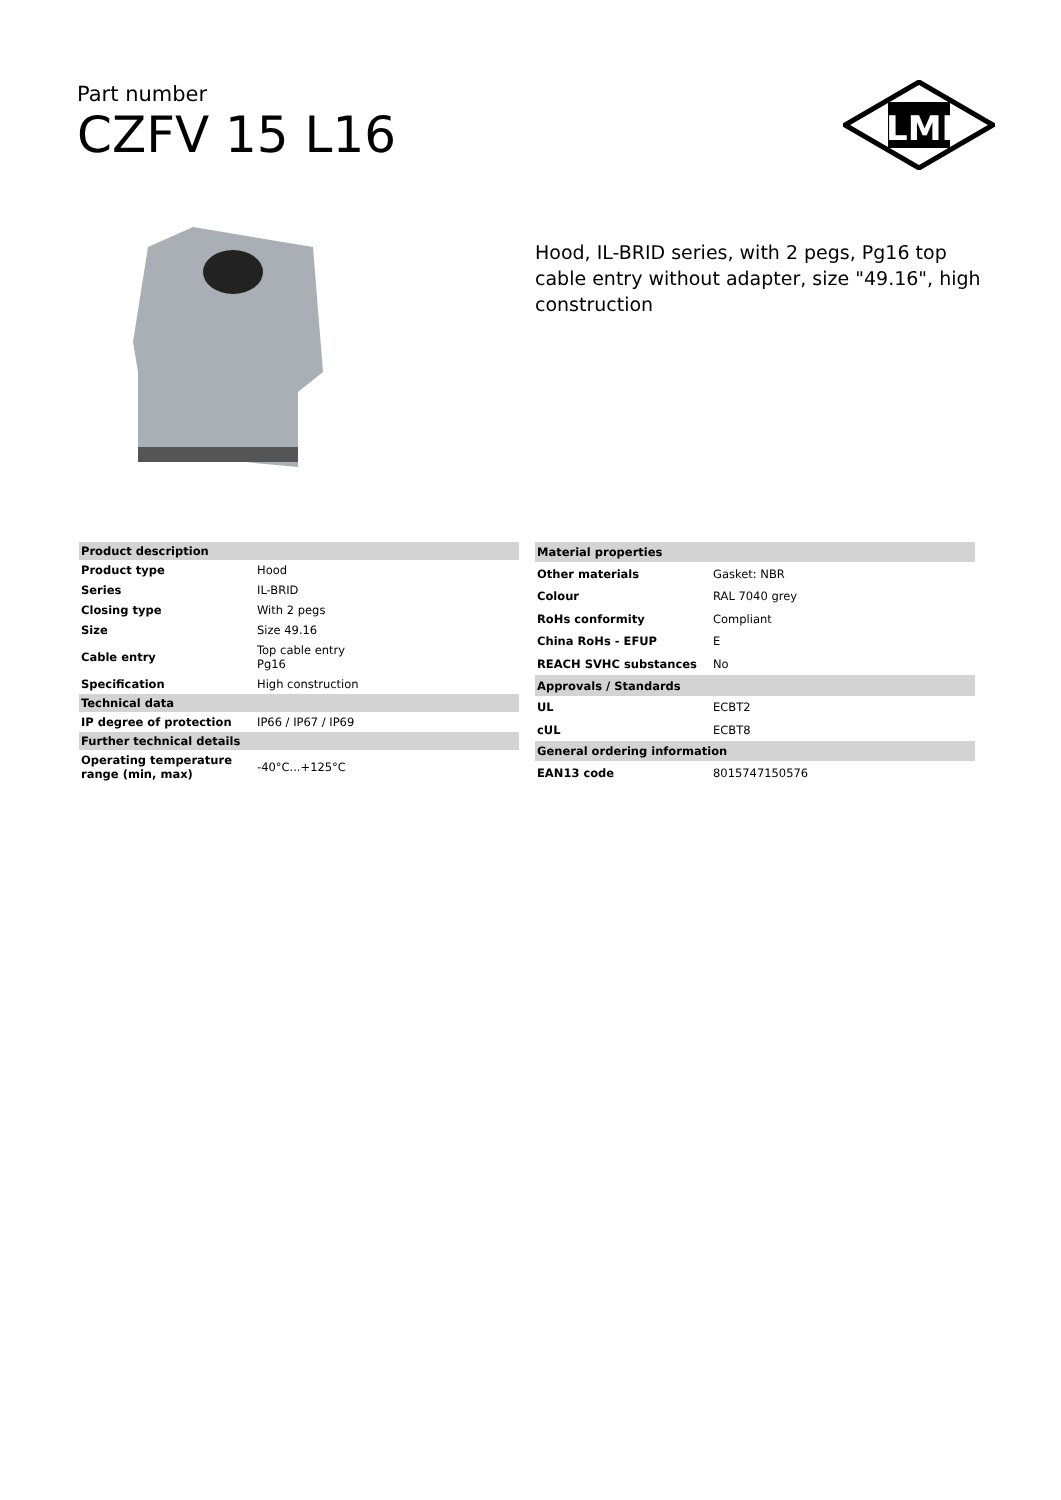Part number
CZFV 15 L16
ILME
Hood, IL-BRID series, with 2 pegs, Pg16 top cable entry without adapter, size "49.16", high construction
| Product description | |
| Product type | Hood |
| Series | IL-BRID |
| Closing type | With 2 pegs |
| Size | Size 49.16 |
| Cable entry | Top cable entry Pg16 |
| Specification | High construction |
| Technical data | |
| IP degree of protection | IP66 / IP67 / IP69 |
| Further technical details | |
| Operating temperature range (min, max) | -40°C...+125°C |
| Material properties | |
| Other materials | Gasket: NBR |
| Colour | RAL 7040 grey |
| RoHs conformity | Compliant |
| China RoHs - EFUP | E |
| REACH SVHC substances | No |
| Approvals / Standards | |
| UL | ECBT2 |
| cUL | ECBT8 |
| General ordering information | |
| EAN13 code | 8015747150576 |